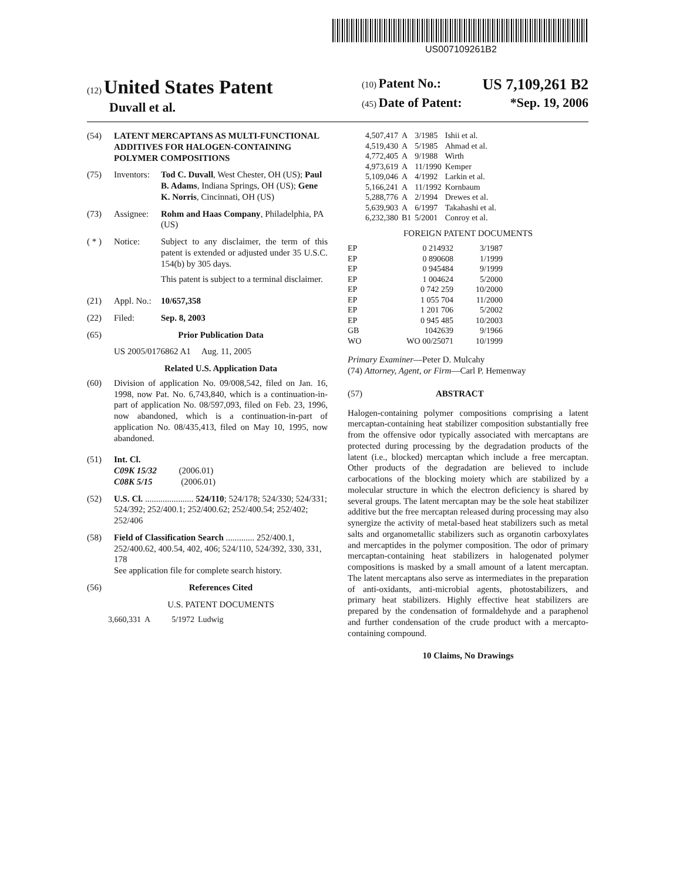US007109261B2
(12) United States Patent
Duvall et al.
(10) Patent No.: US 7,109,261 B2
(45) Date of Patent: *Sep. 19, 2006
(54) LATENT MERCAPTANS AS MULTI-FUNCTIONAL ADDITIVES FOR HALOGEN-CONTAINING POLYMER COMPOSITIONS
(75) Inventors:
Tod C. Duvall, West Chester, OH (US); Paul B. Adams, Indiana Springs, OH (US); Gene K. Norris, Cincinnati, OH (US)
(73) Assignee:
Rohm and Haas Company, Philadelphia, PA (US)
( * ) Notice: Subject to any disclaimer, the term of this patent is extended or adjusted under 35 U.S.C. 154(b) by 305 days.
This patent is subject to a terminal disclaimer.
(21) Appl. No.:
10/657,358
(22) Filed: Sep. 8, 2003
(65) Prior Publication Data
US 2005/0176862 A1 Aug. 11, 2005
Related U.S. Application Data
(60) Division of application No. 09/008,542, filed on Jan. 16, 1998, now Pat. No. 6,743,840, which is a continuation-in-part of application No. 08/597,093, filed on Feb. 23, 1996, now abandoned, which is a continuation-in-part of application No. 08/435,413, filed on May 10, 1995, now abandoned.
(51) Int. Cl.
C09K 15/32 (2006.01)
C08K 5/15 (2006.01)
(52) U.S. Cl. ...................... 524/110; 524/178; 524/330; 524/331; 524/392; 252/400.1; 252/400.62; 252/400.54; 252/402; 252/406
(58) Field of Classification Search ............. 252/400.1, 252/400.62, 400.54, 402, 406; 524/110, 524/392, 330, 331, 178
See application file for complete search history.
(56) References Cited
U.S. PATENT DOCUMENTS
| 3,660,331 | A | 5/1972 | Ludwig |
| 4,507,417 | A | 3/1985 | Ishii et al. |
| 4,519,430 | A | 5/1985 | Ahmad et al. |
| 4,772,405 | A | 9/1988 | Wirth |
| 4,973,619 | A | 11/1990 | Kemper |
| 5,109,046 | A | 4/1992 | Larkin et al. |
| 5,166,241 | A | 11/1992 | Kornbaum |
| 5,288,776 | A | 2/1994 | Drewes et al. |
| 5,639,903 | A | 6/1997 | Takahashi et al. |
| 6,232,380 | B1 | 5/2001 | Conroy et al. |
FOREIGN PATENT DOCUMENTS
| EP | 0 214932 | 3/1987 |
| EP | 0 890608 | 1/1999 |
| EP | 0 945484 | 9/1999 |
| EP | 1 004624 | 5/2000 |
| EP | 0 742 259 | 10/2000 |
| EP | 1 055 704 | 11/2000 |
| EP | 1 201 706 | 5/2002 |
| EP | 0 945 485 | 10/2003 |
| GB | 1042639 | 9/1966 |
| WO | WO 00/25071 | 10/1999 |
Primary Examiner—Peter D. Mulcahy
(74) Attorney, Agent, or Firm—Carl P. Hemenway
(57) ABSTRACT
Halogen-containing polymer compositions comprising a latent mercaptan-containing heat stabilizer composition substantially free from the offensive odor typically associated with mercaptans are protected during processing by the degradation products of the latent (i.e., blocked) mercaptan which include a free mercaptan. Other products of the degradation are believed to include carbocations of the blocking moiety which are stabilized by a molecular structure in which the electron deficiency is shared by several groups. The latent mercaptan may be the sole heat stabilizer additive but the free mercaptan released during processing may also synergize the activity of metal-based heat stabilizers such as metal salts and organometallic stabilizers such as organotin carboxylates and mercaptides in the polymer composition. The odor of primary mercaptan-containing heat stabilizers in halogenated polymer compositions is masked by a small amount of a latent mercaptan. The latent mercaptans also serve as intermediates in the preparation of anti-oxidants, anti-microbial agents, photostabilizers, and primary heat stabilizers. Highly effective heat stabilizers are prepared by the condensation of formaldehyde and a paraphenol and further condensation of the crude product with a mercapto-containing compound.
10 Claims, No Drawings